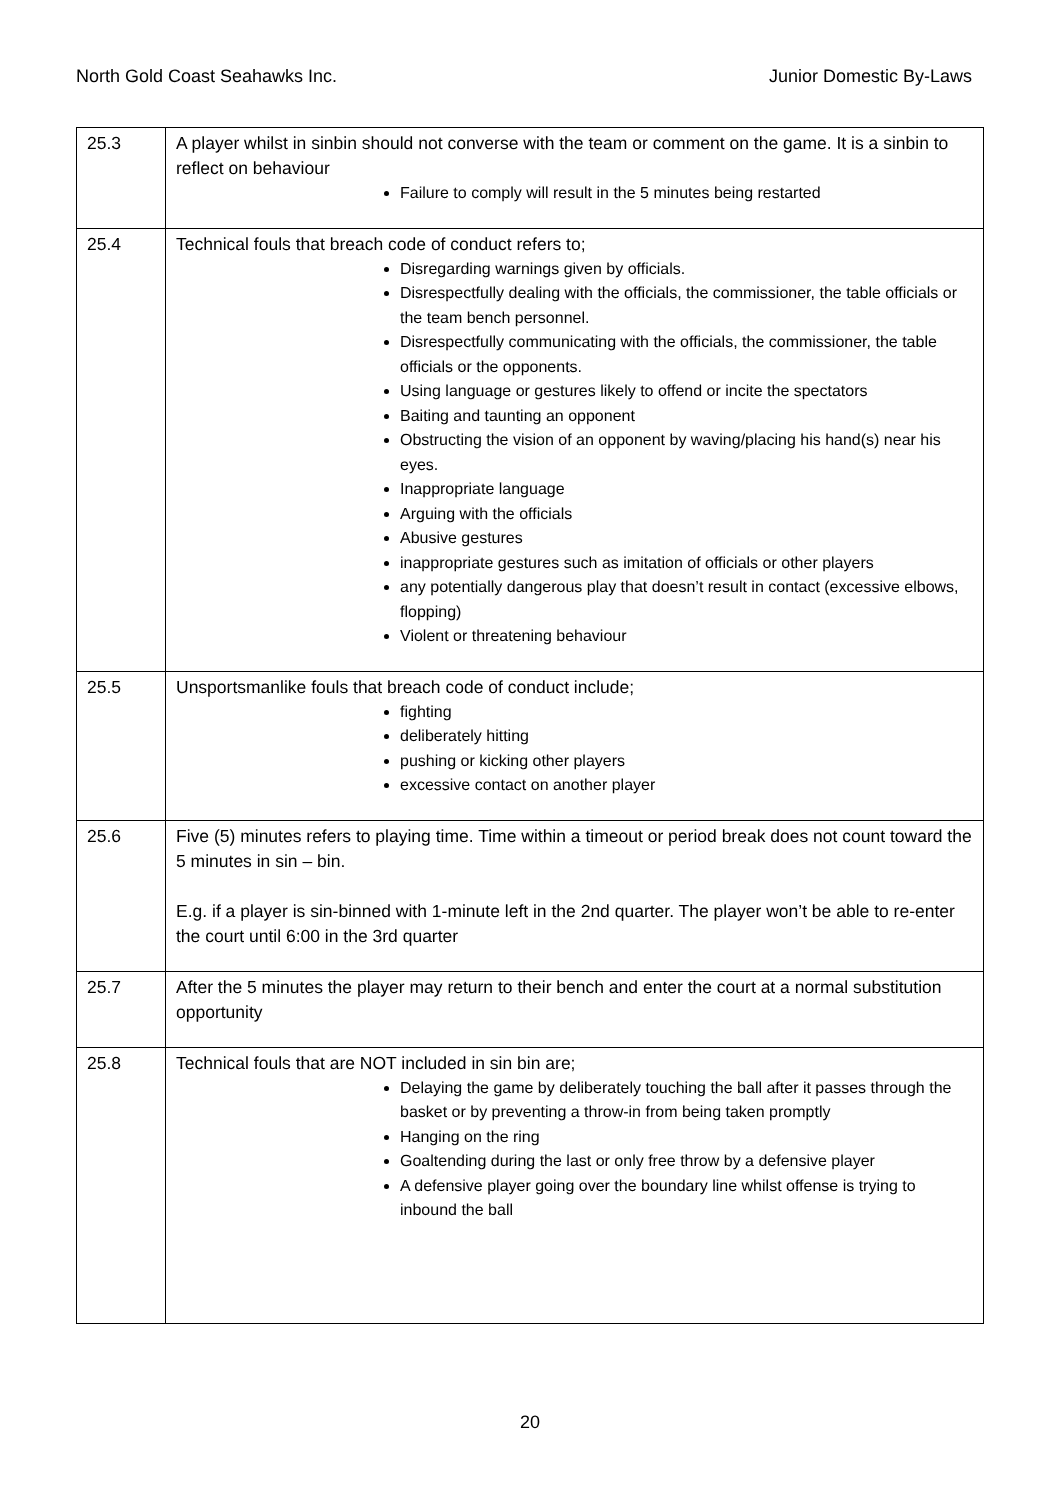North Gold Coast Seahawks Inc. Junior Domestic By-Laws
| 25.3 | A player whilst in sinbin should not converse with the team or comment on the game. It is a sinbin to reflect on behaviour Failure to comply will result in the 5 minutes being restarted |
| 25.4 | Technical fouls that breach code of conduct refers to; Disregarding warnings given by officials. Disrespectfully dealing with the officials, the commissioner, the table officials or the team bench personnel. Disrespectfully communicating with the officials, the commissioner, the table officials or the opponents. Using language or gestures likely to offend or incite the spectators Baiting and taunting an opponent Obstructing the vision of an opponent by waving/placing his hand(s) near his eyes. Inappropriate language Arguing with the officials Abusive gestures inappropriate gestures such as imitation of officials or other players any potentially dangerous play that doesn’t result in contact (excessive elbows, flopping) Violent or threatening behaviour |
| 25.5 | Unsportsmanlike fouls that breach code of conduct include; fighting deliberately hitting pushing or kicking other players excessive contact on another player |
| 25.6 | Five (5) minutes refers to playing time. Time within a timeout or period break does not count toward the 5 minutes in sin – bin. E.g. if a player is sin-binned with 1-minute left in the 2nd quarter. The player won’t be able to re-enter the court until 6:00 in the 3rd quarter |
| 25.7 | After the 5 minutes the player may return to their bench and enter the court at a normal substitution opportunity |
| 25.8 | Technical fouls that are NOT included in sin bin are; Delaying the game by deliberately touching the ball after it passes through the basket or by preventing a throw-in from being taken promptly Hanging on the ring Goaltending during the last or only free throw by a defensive player A defensive player going over the boundary line whilst offense is trying to inbound the ball |
20